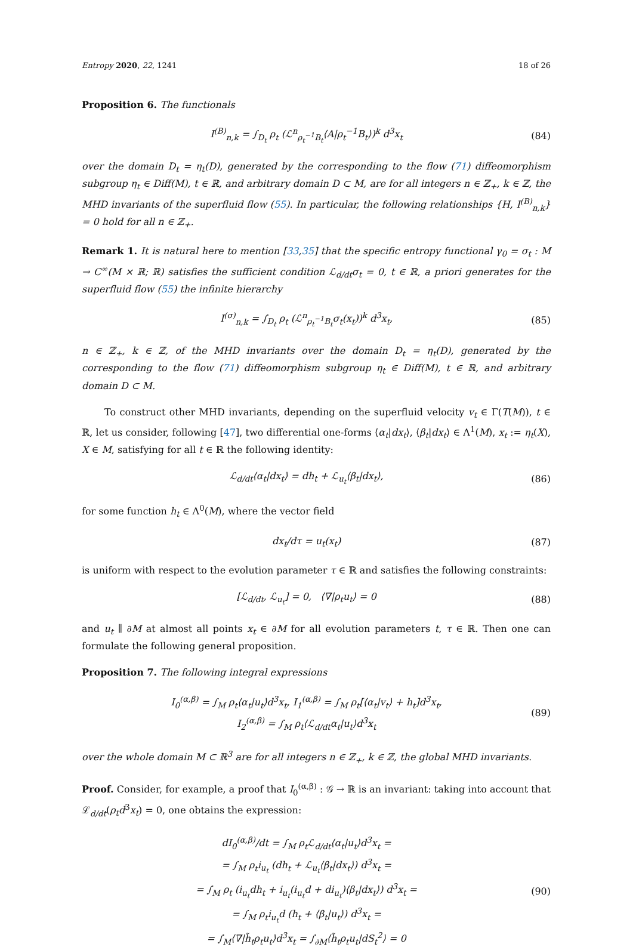Entropy 2020, 22, 1241 18 of 26
Proposition 6. The functionals
I<sup>(B)</sup><sub>n,k</sub> = ∫<sub>D<sub>t</sub></sub> ρ<sub>t</sub> (ℒ<sup>n</sup><sub>ρ<sub>t</sub><sup>−1</sup>B<sub>t</sub></sub>⟨A|ρ<sub>t</sub><sup>−1</sup>B<sub>t</sub>⟩)<sup>k</sup> d<sup>3</sup>x<sub>t</sub> (84)
over the domain D<sub>t</sub> = η<sub>t</sub>(D), generated by the corresponding to the flow (71) diffeomorphism subgroup η<sub>t</sub> ∈ Diff(M), t ∈ ℝ, and arbitrary domain D ⊂ M, are for all integers n ∈ ℤ<sub>+</sub>, k ∈ ℤ, the MHD invariants of the superfluid flow (55). In particular, the following relationships {H, I<sup>(B)</sup><sub>n,k</sub>} = 0 hold for all n ∈ ℤ<sub>+</sub>.
Remark 1. It is natural here to mention [33,35] that the specific entropy functional γ<sub>0</sub> = σ<sub>t</sub> : M → C<sup>∞</sup>(M × ℝ; ℝ) satisfies the sufficient condition ℒ<sub>d/dt</sub>σ<sub>t</sub> = 0, t ∈ ℝ, a priori generates for the superfluid flow (55) the infinite hierarchy
I<sup>(σ)</sup><sub>n,k</sub> = ∫<sub>D<sub>t</sub></sub> ρ<sub>t</sub> (ℒ<sup>n</sup><sub>ρ<sub>t</sub><sup>−1</sup>B<sub>t</sub></sub>σ<sub>t</sub>(x<sub>t</sub>))<sup>k</sup> d<sup>3</sup>x<sub>t</sub>, (85)
n ∈ ℤ<sub>+</sub>, k ∈ ℤ, of the MHD invariants over the domain D<sub>t</sub> = η<sub>t</sub>(D), generated by the corresponding to the flow (71) diffeomorphism subgroup η<sub>t</sub> ∈ Diff(M), t ∈ ℝ, and arbitrary domain D ⊂ M.
To construct other MHD invariants, depending on the superfluid velocity v<sub>t</sub> ∈ Γ(T(M)), t ∈ ℝ, let us consider, following [47], two differential one-forms ⟨α<sub>t</sub>|dx<sub>t</sub>⟩, ⟨β<sub>t</sub>|dx<sub>t</sub>⟩ ∈ Λ<sup>1</sup>(M), x<sub>t</sub> := η<sub>t</sub>(X), X ∈ M, satisfying for all t ∈ ℝ the following identity:
ℒ<sub>d/dt</sub>⟨α<sub>t</sub>|dx<sub>t</sub>⟩ = dh<sub>t</sub> + ℒ<sub>u<sub>t</sub></sub>⟨β<sub>t</sub>|dx<sub>t</sub>⟩, (86)
for some function h<sub>t</sub> ∈ Λ<sup>0</sup>(M), where the vector field
dx<sub>t</sub>/dτ = u<sub>t</sub>(x<sub>t</sub>) (87)
is uniform with respect to the evolution parameter τ ∈ ℝ and satisfies the following constraints:
[ℒ<sub>d/dt</sub>, ℒ<sub>u<sub>t</sub></sub>] = 0, ⟨∇|ρ<sub>t</sub>u<sub>t</sub>⟩ = 0 (88)
and u<sub>t</sub> ∥ ∂M at almost all points x<sub>t</sub> ∈ ∂M for all evolution parameters t, τ ∈ ℝ. Then one can formulate the following general proposition.
Proposition 7. The following integral expressions
I<sub>0</sub><sup>(α,β)</sup> = ∫<sub>M</sub> ρ<sub>t</sub>⟨α<sub>t</sub>|u<sub>t</sub>⟩d<sup>3</sup>x<sub>t</sub>, I<sub>1</sub><sup>(α,β)</sup> = ∫<sub>M</sub> ρ<sub>t</sub>[⟨α<sub>t</sub>|v<sub>t</sub>⟩ + h<sub>t</sub>]d<sup>3</sup>x<sub>t</sub>,
I<sub>2</sub><sup>(α,β)</sup> = ∫<sub>M</sub> ρ<sub>t</sub>⟨ℒ<sub>d/dt</sub>α<sub>t</sub>|u<sub>t</sub>⟩d<sup>3</sup>x<sub>t</sub> (89)
over the whole domain M ⊂ ℝ<sup>3</sup> are for all integers n ∈ ℤ<sub>+</sub>, k ∈ ℤ, the global MHD invariants.
Proof. Consider, for example, a proof that I<sub>0</sub><sup>(α,β)</sup> : 𝒢 → ℝ is an invariant: taking into account that ℒ<sub>d/dt</sub>(ρ<sub>t</sub>d<sup>3</sup>x<sub>t</sub>) = 0, one obtains the expression:
dI<sub>0</sub><sup>(α,β)</sup>/dt = ∫<sub>M</sub> ρ<sub>t</sub>ℒ<sub>d/dt</sub>⟨α<sub>t</sub>|u<sub>t</sub>⟩d<sup>3</sup>x<sub>t</sub> =
= ∫<sub>M</sub> ρ<sub>t</sub>i<sub>u<sub>t</sub></sub> (dh<sub>t</sub> + ℒ<sub>u<sub>t</sub></sub>⟨β<sub>t</sub>|dx<sub>t</sub>⟩) d<sup>3</sup>x<sub>t</sub> =
= ∫<sub>M</sub> ρ<sub>t</sub> (i<sub>u<sub>t</sub></sub>dh<sub>t</sub> + i<sub>u<sub>t</sub></sub>(i<sub>u<sub>t</sub></sub>d + di<sub>u<sub>t</sub></sub>)⟨β<sub>t</sub>|dx<sub>t</sub>⟩) d<sup>3</sup>x<sub>t</sub> =
= ∫<sub>M</sub> ρ<sub>t</sub>i<sub>u<sub>t</sub></sub>d (h<sub>t</sub> + ⟨β<sub>t</sub>|u<sub>t</sub>⟩) d<sup>3</sup>x<sub>t</sub> =
= ∫<sub>M</sub>⟨∇|h̃<sub>t</sub>ρ<sub>t</sub>u<sub>t</sub>⟩d<sup>3</sup>x<sub>t</sub> = ∫<sub>∂M</sub>⟨h̃<sub>t</sub>ρ<sub>t</sub>u<sub>t</sub>|dS<sub>t</sub><sup>2</sup>⟩ = 0 (90)